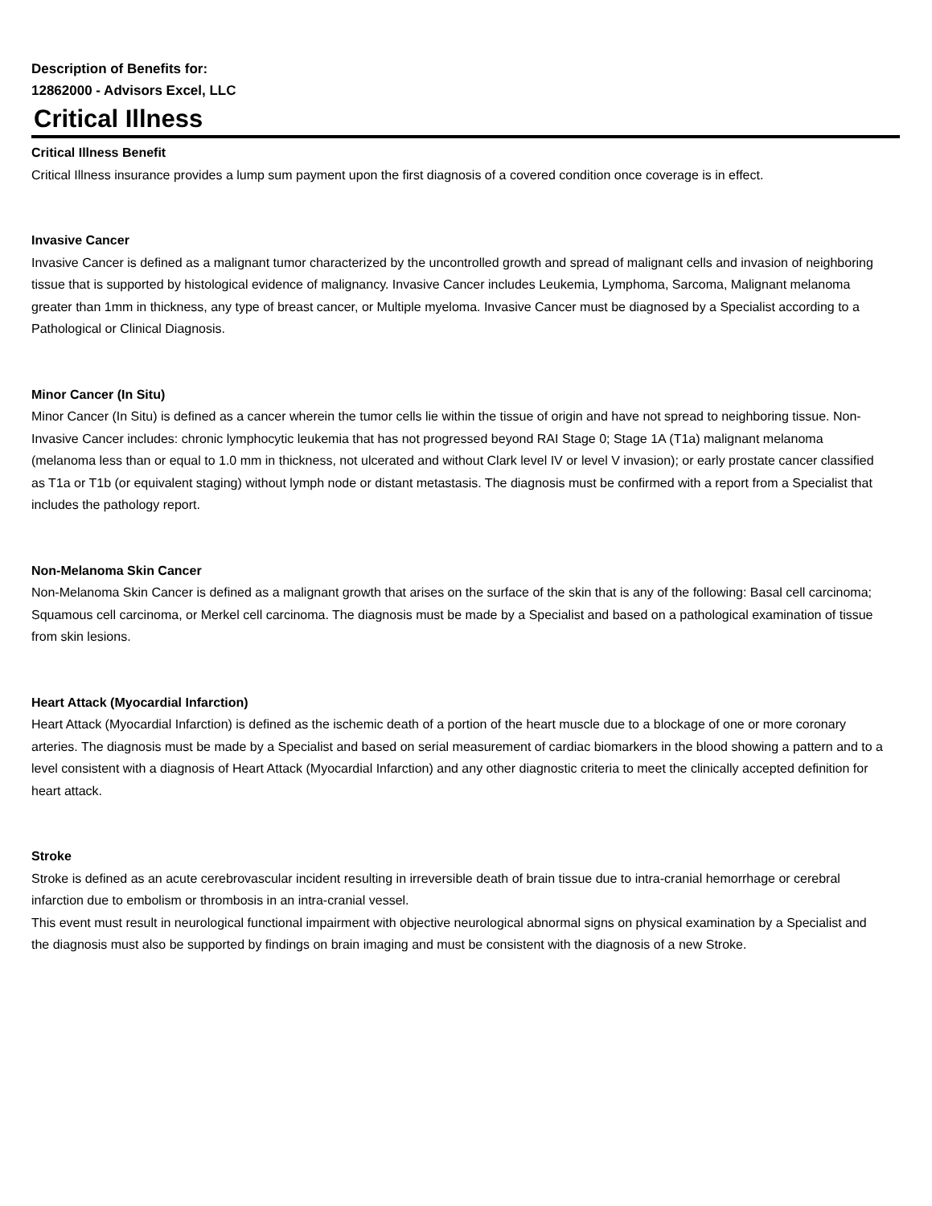Description of Benefits for:
12862000 - Advisors Excel, LLC
Critical Illness
Critical Illness Benefit
Critical Illness insurance provides a lump sum payment upon the first diagnosis of a covered condition once coverage is in effect.
Invasive Cancer
Invasive Cancer is defined as a malignant tumor characterized by the uncontrolled growth and spread of malignant cells and invasion of neighboring tissue that is supported by histological evidence of malignancy. Invasive Cancer includes Leukemia, Lymphoma, Sarcoma, Malignant melanoma greater than 1mm in thickness, any type of breast cancer, or Multiple myeloma. Invasive Cancer must be diagnosed by a Specialist according to a Pathological or Clinical Diagnosis.
Minor Cancer (In Situ)
Minor Cancer (In Situ) is defined as a cancer wherein the tumor cells lie within the tissue of origin and have not spread to neighboring tissue. Non-Invasive Cancer includes: chronic lymphocytic leukemia that has not progressed beyond RAI Stage 0; Stage 1A (T1a) malignant melanoma (melanoma less than or equal to 1.0 mm in thickness, not ulcerated and without Clark level IV or level V invasion); or early prostate cancer classified as T1a or T1b (or equivalent staging) without lymph node or distant metastasis. The diagnosis must be confirmed with a report from a Specialist that includes the pathology report.
Non-Melanoma Skin Cancer
Non-Melanoma Skin Cancer is defined as a malignant growth that arises on the surface of the skin that is any of the following: Basal cell carcinoma; Squamous cell carcinoma, or Merkel cell carcinoma. The diagnosis must be made by a Specialist and based on a pathological examination of tissue from skin lesions.
Heart Attack (Myocardial Infarction)
Heart Attack (Myocardial Infarction) is defined as the ischemic death of a portion of the heart muscle due to a blockage of one or more coronary arteries. The diagnosis must be made by a Specialist and based on serial measurement of cardiac biomarkers in the blood showing a pattern and to a level consistent with a diagnosis of Heart Attack (Myocardial Infarction) and any other diagnostic criteria to meet the clinically accepted definition for heart attack.
Stroke
Stroke is defined as an acute cerebrovascular incident resulting in irreversible death of brain tissue due to intra-cranial hemorrhage or cerebral infarction due to embolism or thrombosis in an intra-cranial vessel.
This event must result in neurological functional impairment with objective neurological abnormal signs on physical examination by a Specialist and the diagnosis must also be supported by findings on brain imaging and must be consistent with the diagnosis of a new Stroke.